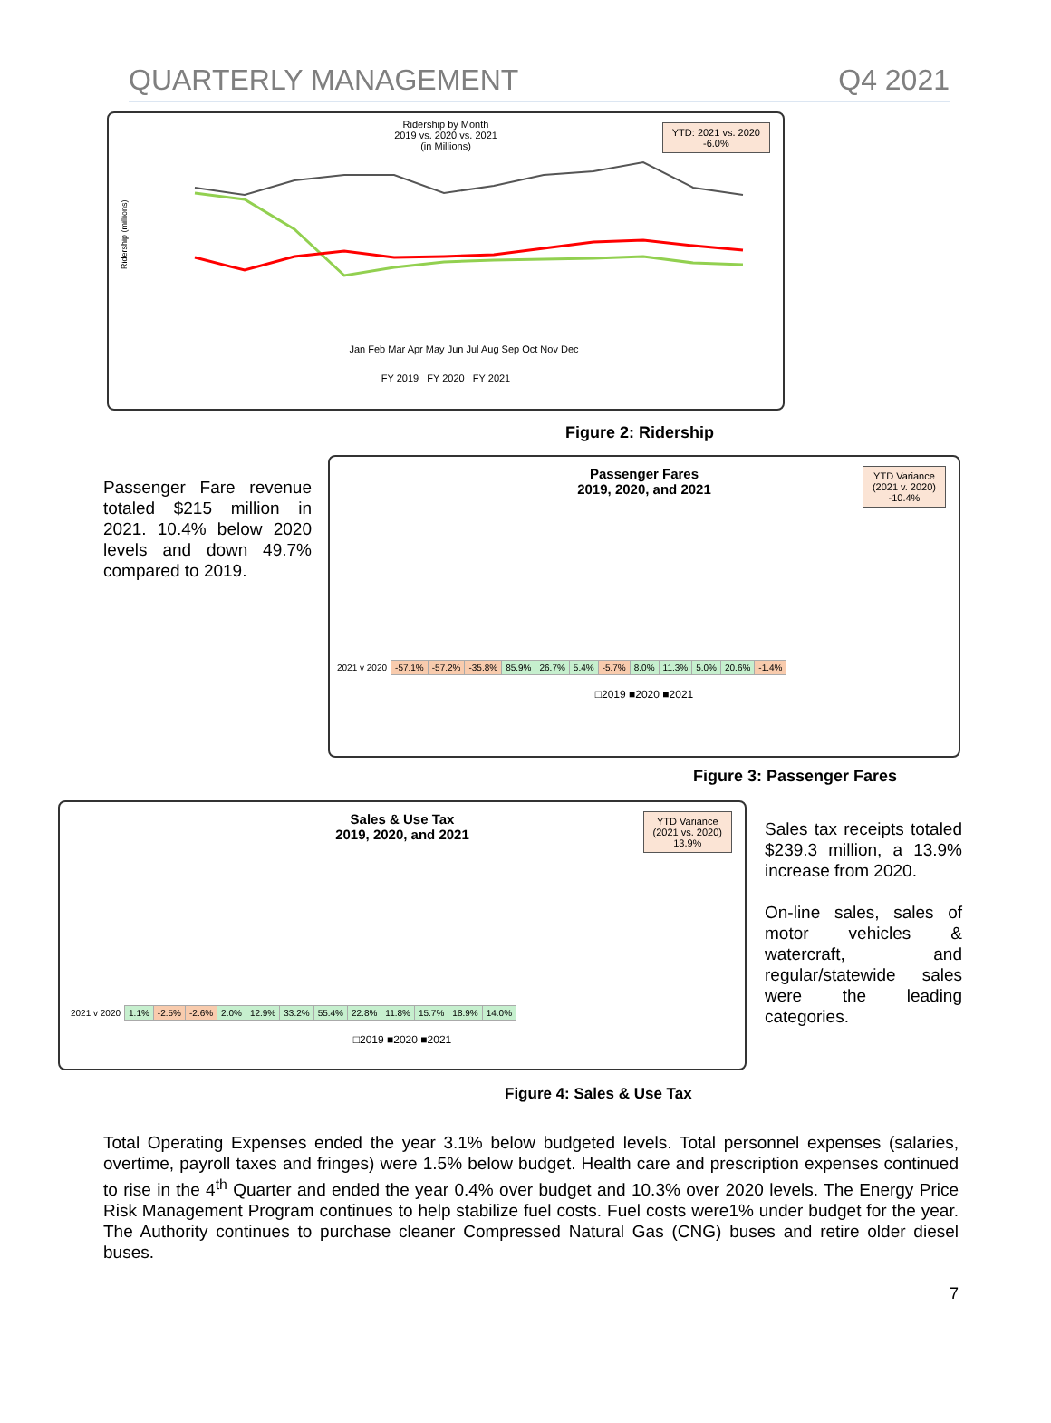QUARTERLY MANAGEMENT Q4 2021
Ridership by Month
2019 vs. 2020 vs. 2021
(in Millions)
YTD: 2021 vs. 2020
-6.0%
Ridership (millions)
Jan Feb Mar Apr May Jun Jul Aug Sep Oct Nov Dec
FY 2019 FY 2020 FY 2021
Figure 2: Ridership
Passenger Fare revenue totaled $215 million in 2021. 10.4% below 2020 levels and down 49.7% compared to 2019.
Passenger Fares
2019, 2020, and 2021
YTD Variance
(2021 v. 2020)
-10.4%
| 2021 v 2020 | -57.1% | -57.2% | -35.8% | 85.9% | 26.7% | 5.4% | -5.7% | 8.0% | 11.3% | 5.0% | 20.6% | -1.4% |
□2019 ■2020 ■2021
Figure 3: Passenger Fares
Sales & Use Tax
2019, 2020, and 2021
YTD Variance
(2021 vs. 2020)
13.9%
| 2021 v 2020 | 1.1% | -2.5% | -2.6% | 2.0% | 12.9% | 33.2% | 55.4% | 22.8% | 11.8% | 15.7% | 18.9% | 14.0% |
□2019 ■2020 ■2021
Sales tax receipts totaled $239.3 million, a 13.9% increase from 2020.
On-line sales, sales of motor vehicles & watercraft, and regular/statewide sales were the leading categories.
Figure 4: Sales & Use Tax
Total Operating Expenses ended the year 3.1% below budgeted levels. Total personnel expenses (salaries, overtime, payroll taxes and fringes) were 1.5% below budget. Health care and prescription expenses continued to rise in the 4<sup>th</sup> Quarter and ended the year 0.4% over budget and 10.3% over 2020 levels. The Energy Price Risk Management Program continues to help stabilize fuel costs. Fuel costs were1% under budget for the year. The Authority continues to purchase cleaner Compressed Natural Gas (CNG) buses and retire older diesel buses.
7